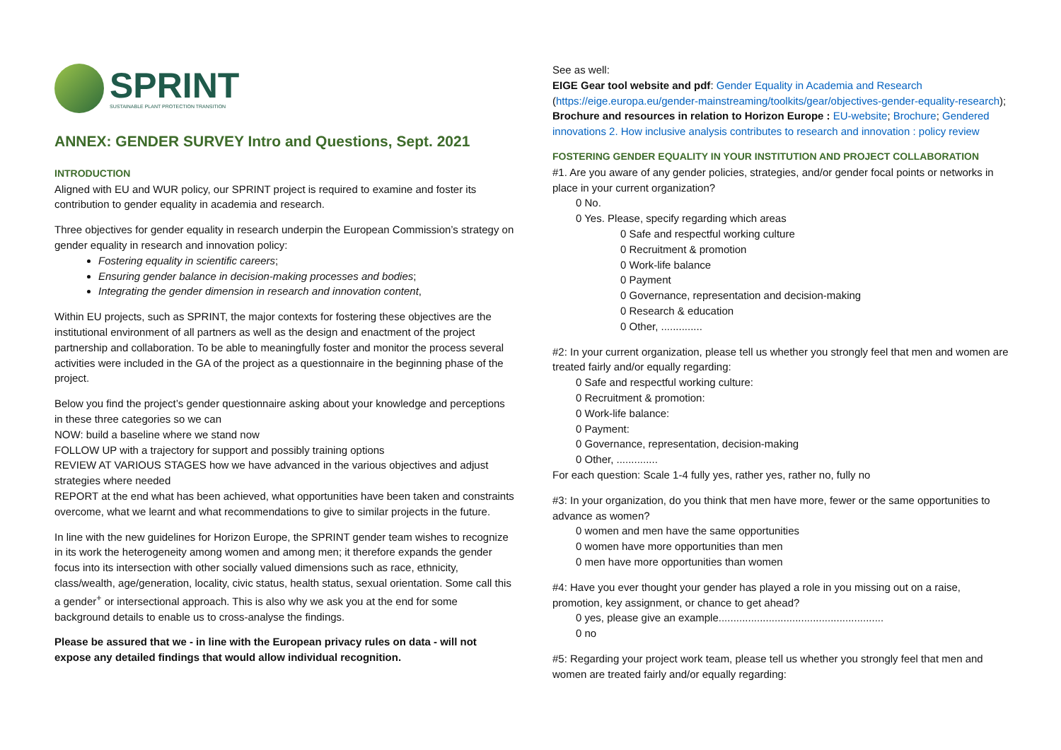SPRINT
SUSTAINABLE PLANT PROTECTION TRANSITION
ANNEX: GENDER SURVEY Intro and Questions, Sept. 2021
INTRODUCTION
Aligned with EU and WUR policy, our SPRINT project is required to examine and foster its contribution to gender equality in academia and research.
Three objectives for gender equality in research underpin the European Commission’s strategy on gender equality in research and innovation policy:
Fostering equality in scientific careers;
Ensuring gender balance in decision-making processes and bodies;
Integrating the gender dimension in research and innovation content,
Within EU projects, such as SPRINT, the major contexts for fostering these objectives are the institutional environment of all partners as well as the design and enactment of the project partnership and collaboration. To be able to meaningfully foster and monitor the process several activities were included in the GA of the project as a questionnaire in the beginning phase of the project.
Below you find the project’s gender questionnaire asking about your knowledge and perceptions in these three categories so we can
NOW: build a baseline where we stand now
FOLLOW UP with a trajectory for support and possibly training options
REVIEW AT VARIOUS STAGES how we have advanced in the various objectives and adjust strategies where needed
REPORT at the end what has been achieved, what opportunities have been taken and constraints overcome, what we learnt and what recommendations to give to similar projects in the future.
In line with the new guidelines for Horizon Europe, the SPRINT gender team wishes to recognize in its work the heterogeneity among women and among men; it therefore expands the gender focus into its intersection with other socially valued dimensions such as race, ethnicity, class/wealth, age/generation, locality, civic status, health status, sexual orientation. Some call this a gender<sup>+</sup> or intersectional approach. This is also why we ask you at the end for some background details to enable us to cross-analyse the findings.
Please be assured that we - in line with the European privacy rules on data - will not expose any detailed findings that would allow individual recognition.
See as well:
EIGE Gear tool website and pdf: Gender Equality in Academia and Research (https://eige.europa.eu/gender-mainstreaming/toolkits/gear/objectives-gender-equality-research); Brochure and resources in relation to Horizon Europe : EU-website; Brochure; Gendered innovations 2. How inclusive analysis contributes to research and innovation : policy review
FOSTERING GENDER EQUALITY IN YOUR INSTITUTION AND PROJECT COLLABORATION
#1. Are you aware of any gender policies, strategies, and/or gender focal points or networks in place in your current organization?
0 No.
0 Yes. Please, specify regarding which areas
0 Safe and respectful working culture
0 Recruitment & promotion
0 Work-life balance
0 Payment
0 Governance, representation and decision-making
0 Research & education
0 Other, ..............
#2: In your current organization, please tell us whether you strongly feel that men and women are treated fairly and/or equally regarding:
0 Safe and respectful working culture:
0 Recruitment & promotion:
0 Work-life balance:
0 Payment:
0 Governance, representation, decision-making
0 Other, ..............
For each question: Scale 1-4 fully yes, rather yes, rather no, fully no
#3: In your organization, do you think that men have more, fewer or the same opportunities to advance as women?
0 women and men have the same opportunities
0 women have more opportunities than men
0 men have more opportunities than women
#4: Have you ever thought your gender has played a role in you missing out on a raise, promotion, key assignment, or chance to get ahead?
0 yes, please give an example........................................................
0 no
#5: Regarding your project work team, please tell us whether you strongly feel that men and women are treated fairly and/or equally regarding: